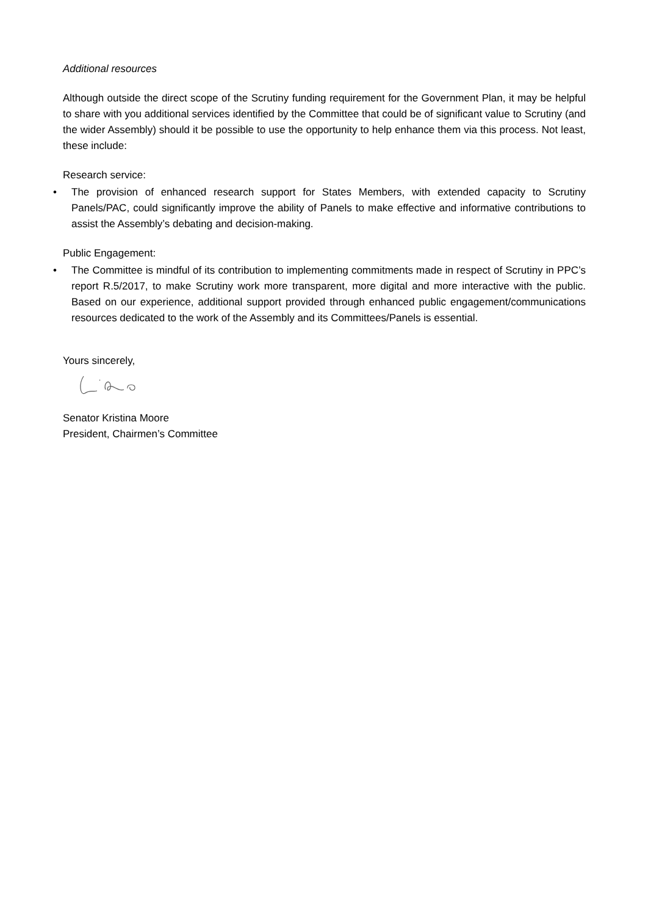Additional resources
Although outside the direct scope of the Scrutiny funding requirement for the Government Plan, it may be helpful to share with you additional services identified by the Committee that could be of significant value to Scrutiny (and the wider Assembly) should it be possible to use the opportunity to help enhance them via this process. Not least, these include:
Research service:
• The provision of enhanced research support for States Members, with extended capacity to Scrutiny Panels/PAC, could significantly improve the ability of Panels to make effective and informative contributions to assist the Assembly’s debating and decision-making.
Public Engagement:
• The Committee is mindful of its contribution to implementing commitments made in respect of Scrutiny in PPC’s report R.5/2017, to make Scrutiny work more transparent, more digital and more interactive with the public. Based on our experience, additional support provided through enhanced public engagement/communications resources dedicated to the work of the Assembly and its Committees/Panels is essential.
Yours sincerely,
Senator Kristina Moore
President, Chairmen’s Committee